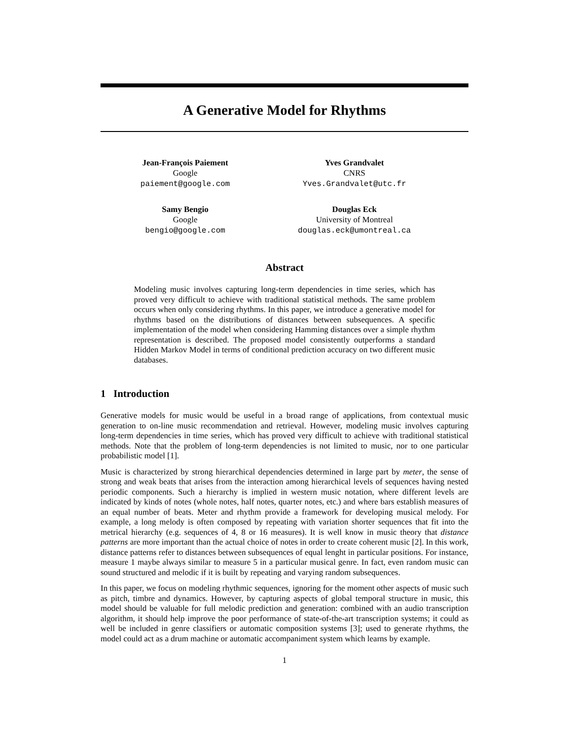A Generative Model for Rhythms
Jean-François Paiement
Google
paiement@google.com
Yves Grandvalet
CNRS
Yves.Grandvalet@utc.fr
Samy Bengio
Google
bengio@google.com
Douglas Eck
University of Montreal
douglas.eck@umontreal.ca
Abstract
Modeling music involves capturing long-term dependencies in time series, which has proved very difficult to achieve with traditional statistical methods. The same problem occurs when only considering rhythms. In this paper, we introduce a generative model for rhythms based on the distributions of distances between subsequences. A specific implementation of the model when considering Hamming distances over a simple rhythm representation is described. The proposed model consistently outperforms a standard Hidden Markov Model in terms of conditional prediction accuracy on two different music databases.
1 Introduction
Generative models for music would be useful in a broad range of applications, from contextual music generation to on-line music recommendation and retrieval. However, modeling music involves capturing long-term dependencies in time series, which has proved very difficult to achieve with traditional statistical methods. Note that the problem of long-term dependencies is not limited to music, nor to one particular probabilistic model [1].
Music is characterized by strong hierarchical dependencies determined in large part by meter, the sense of strong and weak beats that arises from the interaction among hierarchical levels of sequences having nested periodic components. Such a hierarchy is implied in western music notation, where different levels are indicated by kinds of notes (whole notes, half notes, quarter notes, etc.) and where bars establish measures of an equal number of beats. Meter and rhythm provide a framework for developing musical melody. For example, a long melody is often composed by repeating with variation shorter sequences that fit into the metrical hierarchy (e.g. sequences of 4, 8 or 16 measures). It is well know in music theory that distance patterns are more important than the actual choice of notes in order to create coherent music [2]. In this work, distance patterns refer to distances between subsequences of equal lenght in particular positions. For instance, measure 1 maybe always similar to measure 5 in a particular musical genre. In fact, even random music can sound structured and melodic if it is built by repeating and varying random subsequences.
In this paper, we focus on modeling rhythmic sequences, ignoring for the moment other aspects of music such as pitch, timbre and dynamics. However, by capturing aspects of global temporal structure in music, this model should be valuable for full melodic prediction and generation: combined with an audio transcription algorithm, it should help improve the poor performance of state-of-the-art transcription systems; it could as well be included in genre classifiers or automatic composition systems [3]; used to generate rhythms, the model could act as a drum machine or automatic accompaniment system which learns by example.
1